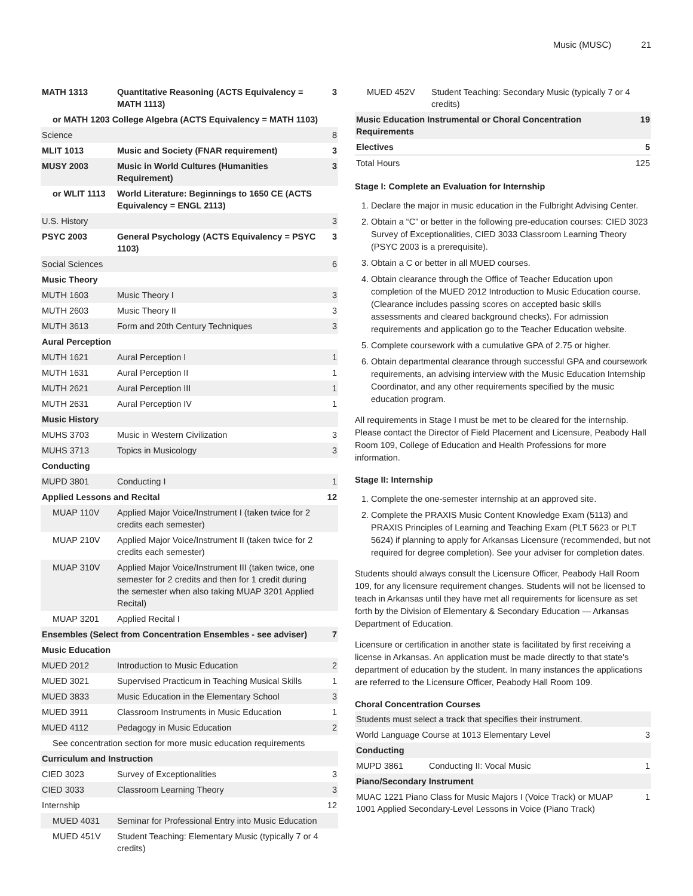Music (MUSC) 21
| MATH 1313 | Quantitative Reasoning (ACTS Equivalency = MATH 1113) | 3 |
| or MATH 1203 College Algebra (ACTS Equivalency = MATH 1103) | | |
| Science | | 8 |
| MLIT 1013 | Music and Society (FNAR requirement) | 3 |
| MUSY 2003 | Music in World Cultures (Humanities Requirement) | 3 |
| or WLIT 1113 | World Literature: Beginnings to 1650 CE (ACTS Equivalency = ENGL 2113) | |
| U.S. History | | 3 |
| PSYC 2003 | General Psychology (ACTS Equivalency = PSYC 1103) | 3 |
| Social Sciences | | 6 |
| Music Theory | | |
| MUTH 1603 | Music Theory I | 3 |
| MUTH 2603 | Music Theory II | 3 |
| MUTH 3613 | Form and 20th Century Techniques | 3 |
| Aural Perception | | |
| MUTH 1621 | Aural Perception I | 1 |
| MUTH 1631 | Aural Perception II | 1 |
| MUTH 2621 | Aural Perception III | 1 |
| MUTH 2631 | Aural Perception IV | 1 |
| Music History | | |
| MUHS 3703 | Music in Western Civilization | 3 |
| MUHS 3713 | Topics in Musicology | 3 |
| Conducting | | |
| MUPD 3801 | Conducting I | 1 |
| Applied Lessons and Recital | | 12 |
| MUAP 110V | Applied Major Voice/Instrument I (taken twice for 2 credits each semester) | |
| MUAP 210V | Applied Major Voice/Instrument II (taken twice for 2 credits each semester) | |
| MUAP 310V | Applied Major Voice/Instrument III (taken twice, one semester for 2 credits and then for 1 credit during the semester when also taking MUAP 3201 Applied Recital) | |
| MUAP 3201 | Applied Recital I | |
| Ensembles (Select from Concentration Ensembles - see adviser) | | 7 |
| Music Education | | |
| MUED 2012 | Introduction to Music Education | 2 |
| MUED 3021 | Supervised Practicum in Teaching Musical Skills | 1 |
| MUED 3833 | Music Education in the Elementary School | 3 |
| MUED 3911 | Classroom Instruments in Music Education | 1 |
| MUED 4112 | Pedagogy in Music Education | 2 |
| See concentration section for more music education requirements | | |
| Curriculum and Instruction | | |
| CIED 3023 | Survey of Exceptionalities | 3 |
| CIED 3033 | Classroom Learning Theory | 3 |
| Internship | | 12 |
| MUED 4031 | Seminar for Professional Entry into Music Education | |
| MUED 451V | Student Teaching: Elementary Music (typically 7 or 4 credits) | |
| MUED 452V | Student Teaching: Secondary Music (typically 7 or 4 credits) | |
| Music Education Instrumental or Choral Concentration Requirements | | 19 |
| Electives | | 5 |
| Total Hours | | 125 |
Stage I: Complete an Evaluation for Internship
1. Declare the major in music education in the Fulbright Advising Center.
2. Obtain a “C” or better in the following pre-education courses: CIED 3023 Survey of Exceptionalities, CIED 3033 Classroom Learning Theory (PSYC 2003 is a prerequisite).
3. Obtain a C or better in all MUED courses.
4. Obtain clearance through the Office of Teacher Education upon completion of the MUED 2012 Introduction to Music Education course. (Clearance includes passing scores on accepted basic skills assessments and cleared background checks). For admission requirements and application go to the Teacher Education website.
5. Complete coursework with a cumulative GPA of 2.75 or higher.
6. Obtain departmental clearance through successful GPA and coursework requirements, an advising interview with the Music Education Internship Coordinator, and any other requirements specified by the music education program.
All requirements in Stage I must be met to be cleared for the internship. Please contact the Director of Field Placement and Licensure, Peabody Hall Room 109, College of Education and Health Professions for more information.
Stage II: Internship
1. Complete the one-semester internship at an approved site.
2. Complete the PRAXIS Music Content Knowledge Exam (5113) and PRAXIS Principles of Learning and Teaching Exam (PLT 5623 or PLT 5624) if planning to apply for Arkansas Licensure (recommended, but not required for degree completion). See your adviser for completion dates.
Students should always consult the Licensure Officer, Peabody Hall Room 109, for any licensure requirement changes. Students will not be licensed to teach in Arkansas until they have met all requirements for licensure as set forth by the Division of Elementary & Secondary Education — Arkansas Department of Education.
Licensure or certification in another state is facilitated by first receiving a license in Arkansas. An application must be made directly to that state's department of education by the student. In many instances the applications are referred to the Licensure Officer, Peabody Hall Room 109.
Choral Concentration Courses
| Students must select a track that specifies their instrument. | | |
| World Language Course at 1013 Elementary Level | | 3 |
| Conducting | | |
| MUPD 3861 | Conducting II: Vocal Music | 1 |
| Piano/Secondary Instrument | | |
| MUAC 1221 Piano Class for Music Majors I (Voice Track) or MUAP 1001 Applied Secondary-Level Lessons in Voice (Piano Track) | | 1 |